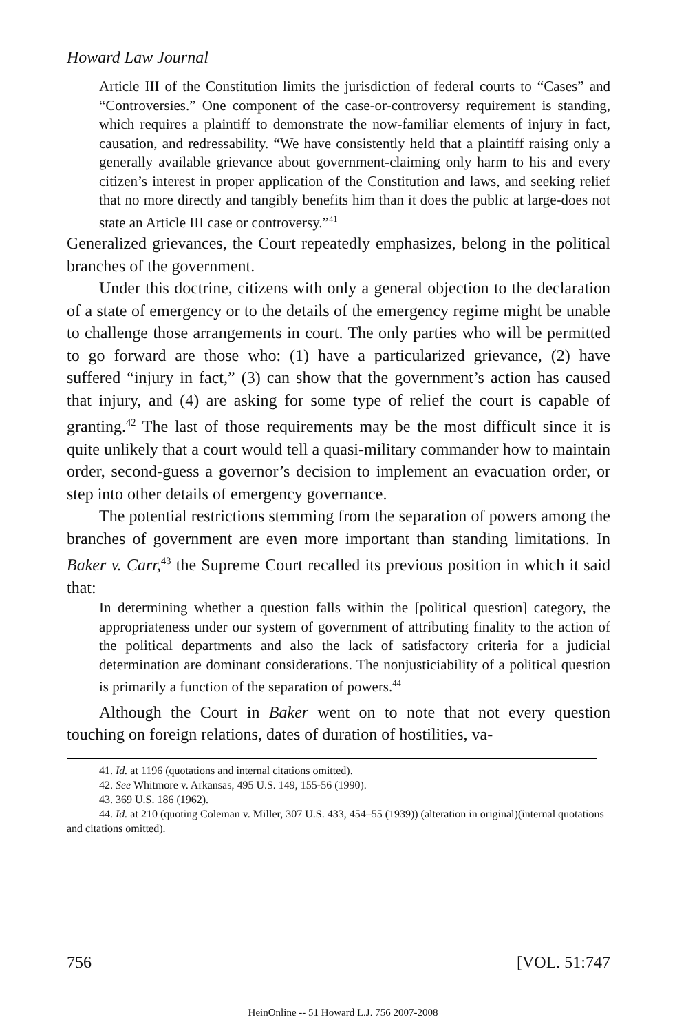Howard Law Journal
Article III of the Constitution limits the jurisdiction of federal courts to “Cases” and “Controversies.” One component of the case-or-controversy requirement is standing, which requires a plaintiff to demonstrate the now-familiar elements of injury in fact, causation, and redressability. “We have consistently held that a plaintiff raising only a generally available grievance about government-claiming only harm to his and every citizen’s interest in proper application of the Constitution and laws, and seeking relief that no more directly and tangibly benefits him than it does the public at large-does not state an Article III case or controversy.”<sup>41</sup>
Generalized grievances, the Court repeatedly emphasizes, belong in the political branches of the government.
Under this doctrine, citizens with only a general objection to the declaration of a state of emergency or to the details of the emergency regime might be unable to challenge those arrangements in court. The only parties who will be permitted to go forward are those who: (1) have a particularized grievance, (2) have suffered “injury in fact,” (3) can show that the government’s action has caused that injury, and (4) are asking for some type of relief the court is capable of granting.<sup>42</sup> The last of those requirements may be the most difficult since it is quite unlikely that a court would tell a quasi-military commander how to maintain order, second-guess a governor’s decision to implement an evacuation order, or step into other details of emergency governance.
The potential restrictions stemming from the separation of powers among the branches of government are even more important than standing limitations. In Baker v. Carr,<sup>43</sup> the Supreme Court recalled its previous position in which it said that:
In determining whether a question falls within the [political question] category, the appropriateness under our system of government of attributing finality to the action of the political departments and also the lack of satisfactory criteria for a judicial determination are dominant considerations. The nonjusticiability of a political question is primarily a function of the separation of powers.<sup>44</sup>
Although the Court in Baker went on to note that not every question touching on foreign relations, dates of duration of hostilities, va-
41. Id. at 1196 (quotations and internal citations omitted).
42. See Whitmore v. Arkansas, 495 U.S. 149, 155-56 (1990).
43. 369 U.S. 186 (1962).
44. Id. at 210 (quoting Coleman v. Miller, 307 U.S. 433, 454–55 (1939)) (alteration in original)(internal quotations and citations omitted).
756 [VOL. 51:747
HeinOnline -- 51 Howard L.J. 756 2007-2008